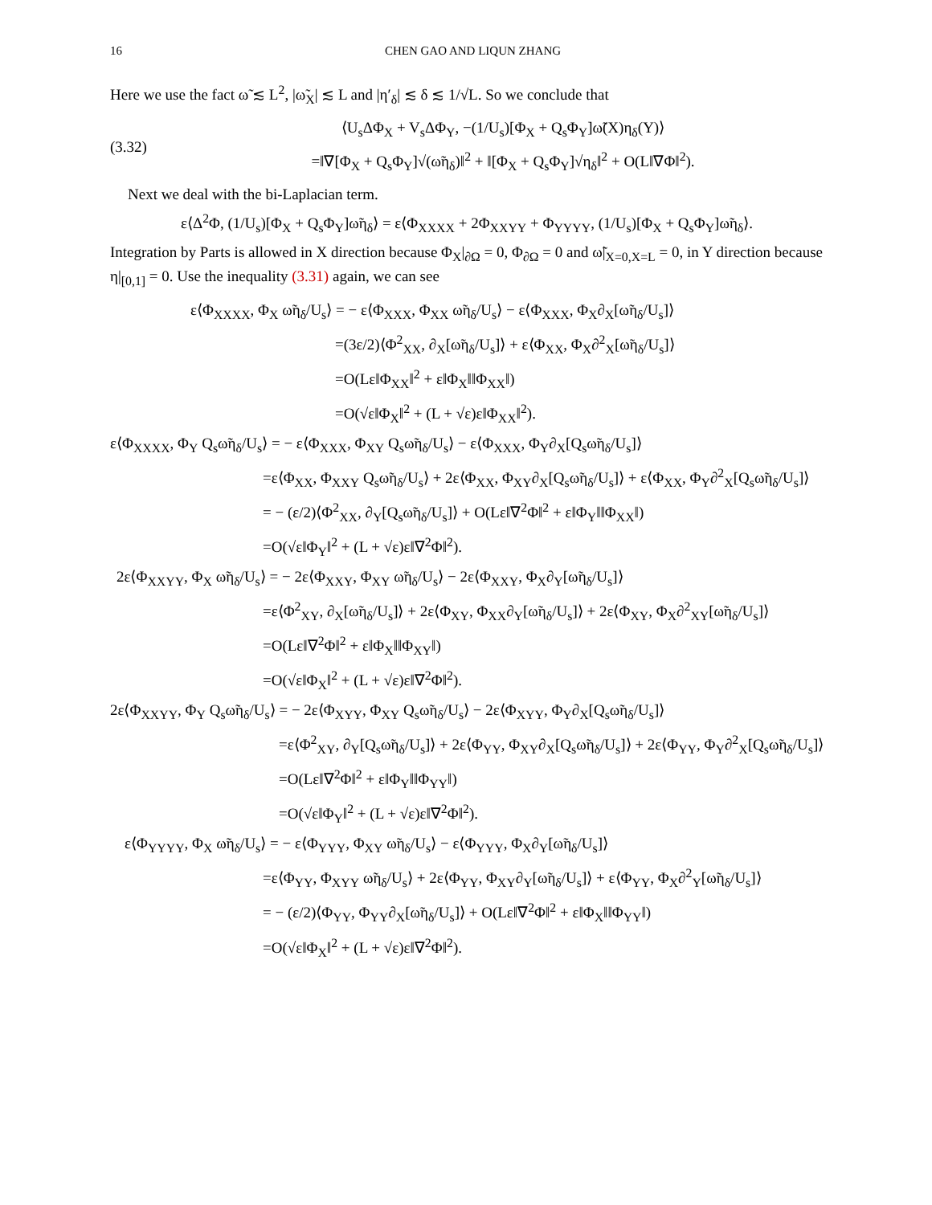16 CHEN GAO AND LIQUN ZHANG
Here we use the fact ω̃ ≲ L<sup>2</sup>, |ω̃<sub>X</sub>| ≲ L and |η′<sub>δ</sub>| ≲ δ ≲ 1/√L. So we conclude that
(3.32)
⟨U<sub>s</sub>ΔΦ<sub>X</sub> + V<sub>s</sub>ΔΦ<sub>Y</sub>, −(1/U<sub>s</sub>)[Φ<sub>X</sub> + Q<sub>s</sub>Φ<sub>Y</sub>]ω̃(X)η<sub>δ</sub>(Y)⟩
=‖∇[Φ<sub>X</sub> + Q<sub>s</sub>Φ<sub>Y</sub>]√(ω̃η<sub>δ</sub>)‖<sup>2</sup> + ‖[Φ<sub>X</sub> + Q<sub>s</sub>Φ<sub>Y</sub>]√η<sub>δ</sub>‖<sup>2</sup> + O(L‖∇Φ‖<sup>2</sup>).
Next we deal with the bi-Laplacian term.
ε⟨Δ<sup>2</sup>Φ, (1/U<sub>s</sub>)[Φ<sub>X</sub> + Q<sub>s</sub>Φ<sub>Y</sub>]ω̃η<sub>δ</sub>⟩ = ε⟨Φ<sub>XXXX</sub> + 2Φ<sub>XXYY</sub> + Φ<sub>YYYY</sub>, (1/U<sub>s</sub>)[Φ<sub>X</sub> + Q<sub>s</sub>Φ<sub>Y</sub>]ω̃η<sub>δ</sub>⟩.
Integration by Parts is allowed in X direction because Φ<sub>X</sub>|<sub>∂Ω</sub> = 0, Φ<sub>∂Ω</sub> = 0 and ω̃|<sub>X=0,X=L</sub> = 0, in Y direction because η|<sub>[0,1]</sub> = 0. Use the inequality (3.31) again, we can see
ε⟨Φ<sub>XXXX</sub>, Φ<sub>X</sub> ω̃η<sub>δ</sub>/U<sub>s</sub>⟩ = − ε⟨Φ<sub>XXX</sub>, Φ<sub>XX</sub> ω̃η<sub>δ</sub>/U<sub>s</sub>⟩ − ε⟨Φ<sub>XXX</sub>, Φ<sub>X</sub>∂<sub>X</sub>[ω̃η<sub>δ</sub>/U<sub>s</sub>]⟩
=(3ε/2)⟨Φ<sup>2</sup><sub>XX</sub>, ∂<sub>X</sub>[ω̃η<sub>δ</sub>/U<sub>s</sub>]⟩ + ε⟨Φ<sub>XX</sub>, Φ<sub>X</sub>∂<sup>2</sup><sub>X</sub>[ω̃η<sub>δ</sub>/U<sub>s</sub>]⟩
=O(Lε‖Φ<sub>XX</sub>‖<sup>2</sup> + ε‖Φ<sub>X</sub>‖‖Φ<sub>XX</sub>‖)
=O(√ε‖Φ<sub>X</sub>‖<sup>2</sup> + (L + √ε)ε‖Φ<sub>XX</sub>‖<sup>2</sup>).
ε⟨Φ<sub>XXXX</sub>, Φ<sub>Y</sub> Q<sub>s</sub>ω̃η<sub>δ</sub>/U<sub>s</sub>⟩ = − ε⟨Φ<sub>XXX</sub>, Φ<sub>XY</sub> Q<sub>s</sub>ω̃η<sub>δ</sub>/U<sub>s</sub>⟩ − ε⟨Φ<sub>XXX</sub>, Φ<sub>Y</sub>∂<sub>X</sub>[Q<sub>s</sub>ω̃η<sub>δ</sub>/U<sub>s</sub>]⟩
=ε⟨Φ<sub>XX</sub>, Φ<sub>XXY</sub> Q<sub>s</sub>ω̃η<sub>δ</sub>/U<sub>s</sub>⟩ + 2ε⟨Φ<sub>XX</sub>, Φ<sub>XY</sub>∂<sub>X</sub>[Q<sub>s</sub>ω̃η<sub>δ</sub>/U<sub>s</sub>]⟩ + ε⟨Φ<sub>XX</sub>, Φ<sub>Y</sub>∂<sup>2</sup><sub>X</sub>[Q<sub>s</sub>ω̃η<sub>δ</sub>/U<sub>s</sub>]⟩
= − (ε/2)⟨Φ<sup>2</sup><sub>XX</sub>, ∂<sub>Y</sub>[Q<sub>s</sub>ω̃η<sub>δ</sub>/U<sub>s</sub>]⟩ + O(Lε‖∇<sup>2</sup>Φ‖<sup>2</sup> + ε‖Φ<sub>Y</sub>‖‖Φ<sub>XX</sub>‖)
=O(√ε‖Φ<sub>Y</sub>‖<sup>2</sup> + (L + √ε)ε‖∇<sup>2</sup>Φ‖<sup>2</sup>).
2ε⟨Φ<sub>XXYY</sub>, Φ<sub>X</sub> ω̃η<sub>δ</sub>/U<sub>s</sub>⟩ = − 2ε⟨Φ<sub>XXY</sub>, Φ<sub>XY</sub> ω̃η<sub>δ</sub>/U<sub>s</sub>⟩ − 2ε⟨Φ<sub>XXY</sub>, Φ<sub>X</sub>∂<sub>Y</sub>[ω̃η<sub>δ</sub>/U<sub>s</sub>]⟩
=ε⟨Φ<sup>2</sup><sub>XY</sub>, ∂<sub>X</sub>[ω̃η<sub>δ</sub>/U<sub>s</sub>]⟩ + 2ε⟨Φ<sub>XY</sub>, Φ<sub>XX</sub>∂<sub>Y</sub>[ω̃η<sub>δ</sub>/U<sub>s</sub>]⟩ + 2ε⟨Φ<sub>XY</sub>, Φ<sub>X</sub>∂<sup>2</sup><sub>XY</sub>[ω̃η<sub>δ</sub>/U<sub>s</sub>]⟩
=O(Lε‖∇<sup>2</sup>Φ‖<sup>2</sup> + ε‖Φ<sub>X</sub>‖‖Φ<sub>XY</sub>‖)
=O(√ε‖Φ<sub>X</sub>‖<sup>2</sup> + (L + √ε)ε‖∇<sup>2</sup>Φ‖<sup>2</sup>).
2ε⟨Φ<sub>XXYY</sub>, Φ<sub>Y</sub> Q<sub>s</sub>ω̃η<sub>δ</sub>/U<sub>s</sub>⟩ = − 2ε⟨Φ<sub>XYY</sub>, Φ<sub>XY</sub> Q<sub>s</sub>ω̃η<sub>δ</sub>/U<sub>s</sub>⟩ − 2ε⟨Φ<sub>XYY</sub>, Φ<sub>Y</sub>∂<sub>X</sub>[Q<sub>s</sub>ω̃η<sub>δ</sub>/U<sub>s</sub>]⟩
=ε⟨Φ<sup>2</sup><sub>XY</sub>, ∂<sub>Y</sub>[Q<sub>s</sub>ω̃η<sub>δ</sub>/U<sub>s</sub>]⟩ + 2ε⟨Φ<sub>YY</sub>, Φ<sub>XY</sub>∂<sub>X</sub>[Q<sub>s</sub>ω̃η<sub>δ</sub>/U<sub>s</sub>]⟩ + 2ε⟨Φ<sub>YY</sub>, Φ<sub>Y</sub>∂<sup>2</sup><sub>X</sub>[Q<sub>s</sub>ω̃η<sub>δ</sub>/U<sub>s</sub>]⟩
=O(Lε‖∇<sup>2</sup>Φ‖<sup>2</sup> + ε‖Φ<sub>Y</sub>‖‖Φ<sub>YY</sub>‖)
=O(√ε‖Φ<sub>Y</sub>‖<sup>2</sup> + (L + √ε)ε‖∇<sup>2</sup>Φ‖<sup>2</sup>).
ε⟨Φ<sub>YYYY</sub>, Φ<sub>X</sub> ω̃η<sub>δ</sub>/U<sub>s</sub>⟩ = − ε⟨Φ<sub>YYY</sub>, Φ<sub>XY</sub> ω̃η<sub>δ</sub>/U<sub>s</sub>⟩ − ε⟨Φ<sub>YYY</sub>, Φ<sub>X</sub>∂<sub>Y</sub>[ω̃η<sub>δ</sub>/U<sub>s</sub>]⟩
=ε⟨Φ<sub>YY</sub>, Φ<sub>XYY</sub> ω̃η<sub>δ</sub>/U<sub>s</sub>⟩ + 2ε⟨Φ<sub>YY</sub>, Φ<sub>XY</sub>∂<sub>Y</sub>[ω̃η<sub>δ</sub>/U<sub>s</sub>]⟩ + ε⟨Φ<sub>YY</sub>, Φ<sub>X</sub>∂<sup>2</sup><sub>Y</sub>[ω̃η<sub>δ</sub>/U<sub>s</sub>]⟩
= − (ε/2)⟨Φ<sub>YY</sub>, Φ<sub>YY</sub>∂<sub>X</sub>[ω̃η<sub>δ</sub>/U<sub>s</sub>]⟩ + O(Lε‖∇<sup>2</sup>Φ‖<sup>2</sup> + ε‖Φ<sub>X</sub>‖‖Φ<sub>YY</sub>‖)
=O(√ε‖Φ<sub>X</sub>‖<sup>2</sup> + (L + √ε)ε‖∇<sup>2</sup>Φ‖<sup>2</sup>).